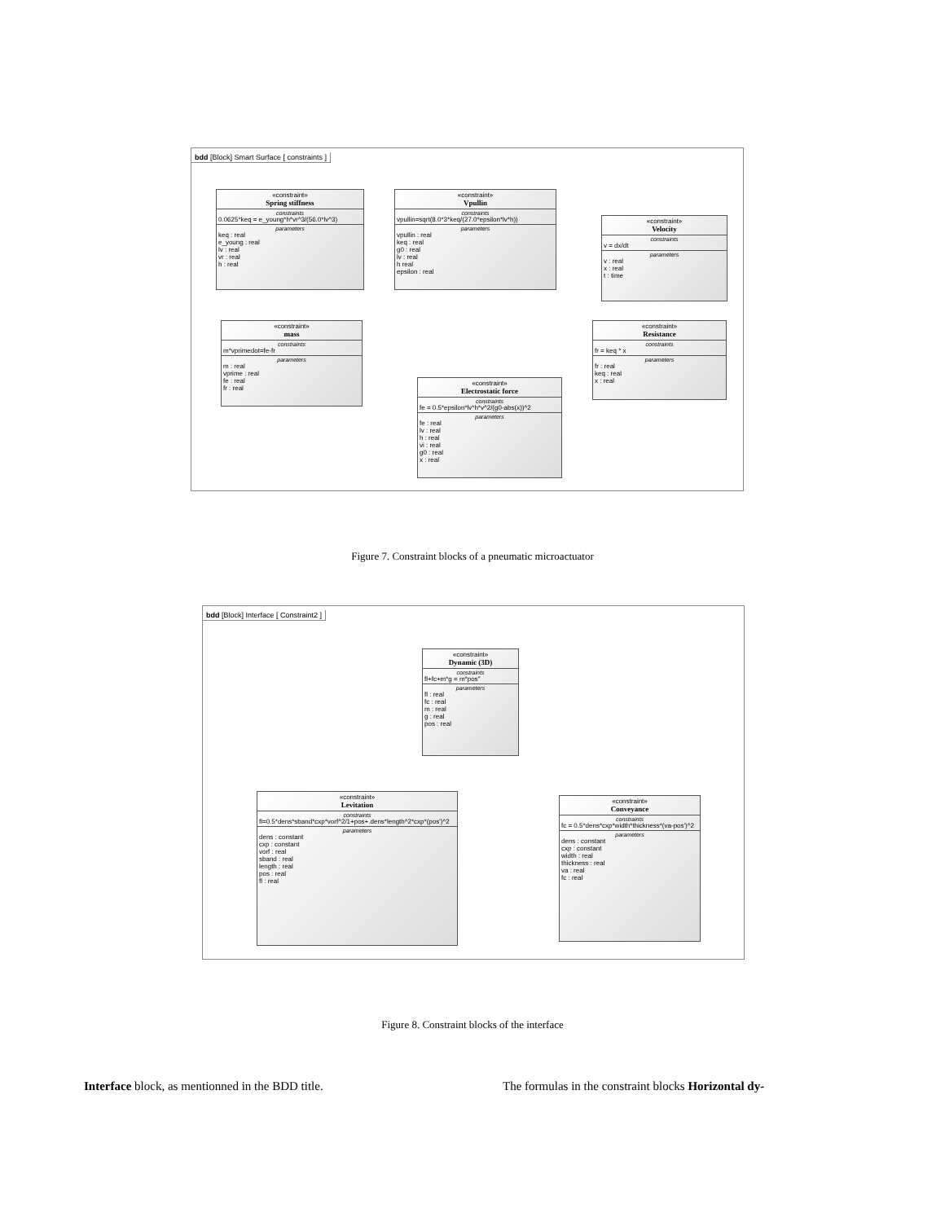bdd [Block] Smart Surface [ constraints ]
«constraint»
Spring stiffness
constraints
0.0625*keq = e_young*h*vr^3/(56.0*lv^3)
parameters
keq : real
e_young : real
lv : real
vr : real
h : real
«constraint»
Vpullin
constraints
vpullin=sqrt(8.0*3*keq/(27.0*epsilon*lv*h))
parameters
vpullin : real
keq : real
g0 : real
lv : real
h real
epsilon : real
«constraint»
Velocity
constraints
v = dx/dt
parameters
v : real
x : real
t : time
«constraint»
mass
constraints
m*vprimedot=fe-fr
parameters
m : real
vprime : real
fe : real
fr : real
«constraint»
Resistance
constraints
fr = keq * x
parameters
fr : real
keq : real
x : real
«constraint»
Electrostatic force
constraints
fe = 0.5*epsilon*lv*h*v^2/(g0-abs(x))^2
parameters
fe : real
lv : real
h : real
vi : real
g0 : real
x : real
Figure 7. Constraint blocks of a pneumatic microactuator
bdd [Block] Interface [ Constraint2 ]
«constraint»
Dynamic (3D)
constraints
fl+fc+m*g = m*pos''
parameters
fl : real
fc : real
m : real
g : real
pos : real
«constraint»
Levitation
constraints
fl=0.5*dens*sband*cxp*vorf^2/1+pos+.dens*length^2*cxp*(pos')^2
parameters
dens : constant
cxp : constant
vorf : real
sband : real
length : real
pos : real
fl : real
«constraint»
Conveyance
constraints
fc = 0.5*dens*cxp*width*thickness*(va-pos')^2
parameters
dens : constant
cxp : constant
width : real
thickness : real
va : real
fc : real
Figure 8. Constraint blocks of the interface
Interface block, as mentionned in the BDD title.
The formulas in the constraint blocks Horizontal dy-